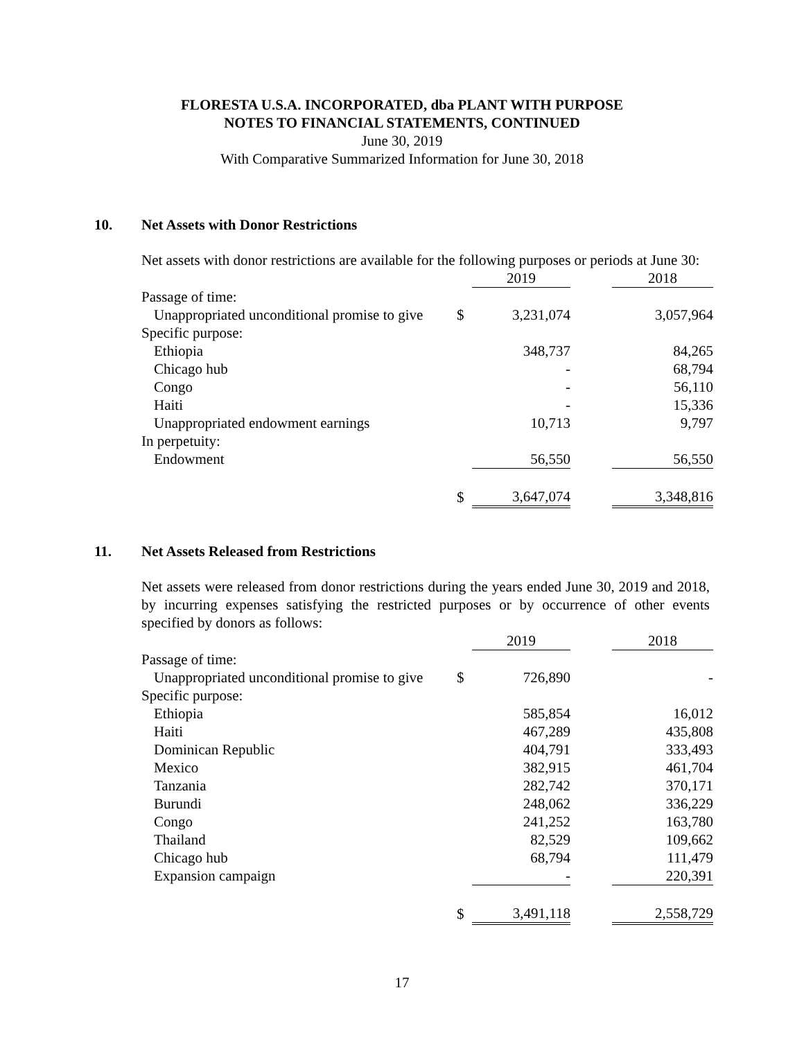FLORESTA U.S.A. INCORPORATED, dba PLANT WITH PURPOSE
NOTES TO FINANCIAL STATEMENTS, CONTINUED
June 30, 2019
With Comparative Summarized Information for June 30, 2018
10. Net Assets with Donor Restrictions
Net assets with donor restrictions are available for the following purposes or periods at June 30:
| | | 2019 | | 2018 |
| --- | --- | --- | --- | --- |
| Passage of time: | | | | |
| Unappropriated unconditional promise to give | $ | 3,231,074 | | 3,057,964 |
| Specific purpose: | | | | |
| Ethiopia | | 348,737 | | 84,265 |
| Chicago hub | | - | | 68,794 |
| Congo | | - | | 56,110 |
| Haiti | | - | | 15,336 |
| Unappropriated endowment earnings | | 10,713 | | 9,797 |
| In perpetuity: | | | | |
| Endowment | | 56,550 | | 56,550 |
| | $ | 3,647,074 | | 3,348,816 |
11. Net Assets Released from Restrictions
Net assets were released from donor restrictions during the years ended June 30, 2019 and 2018, by incurring expenses satisfying the restricted purposes or by occurrence of other events specified by donors as follows:
| | | 2019 | | 2018 |
| --- | --- | --- | --- | --- |
| Passage of time: | | | | |
| Unappropriated unconditional promise to give | $ | 726,890 | | - |
| Specific purpose: | | | | |
| Ethiopia | | 585,854 | | 16,012 |
| Haiti | | 467,289 | | 435,808 |
| Dominican Republic | | 404,791 | | 333,493 |
| Mexico | | 382,915 | | 461,704 |
| Tanzania | | 282,742 | | 370,171 |
| Burundi | | 248,062 | | 336,229 |
| Congo | | 241,252 | | 163,780 |
| Thailand | | 82,529 | | 109,662 |
| Chicago hub | | 68,794 | | 111,479 |
| Expansion campaign | | - | | 220,391 |
| | $ | 3,491,118 | | 2,558,729 |
17